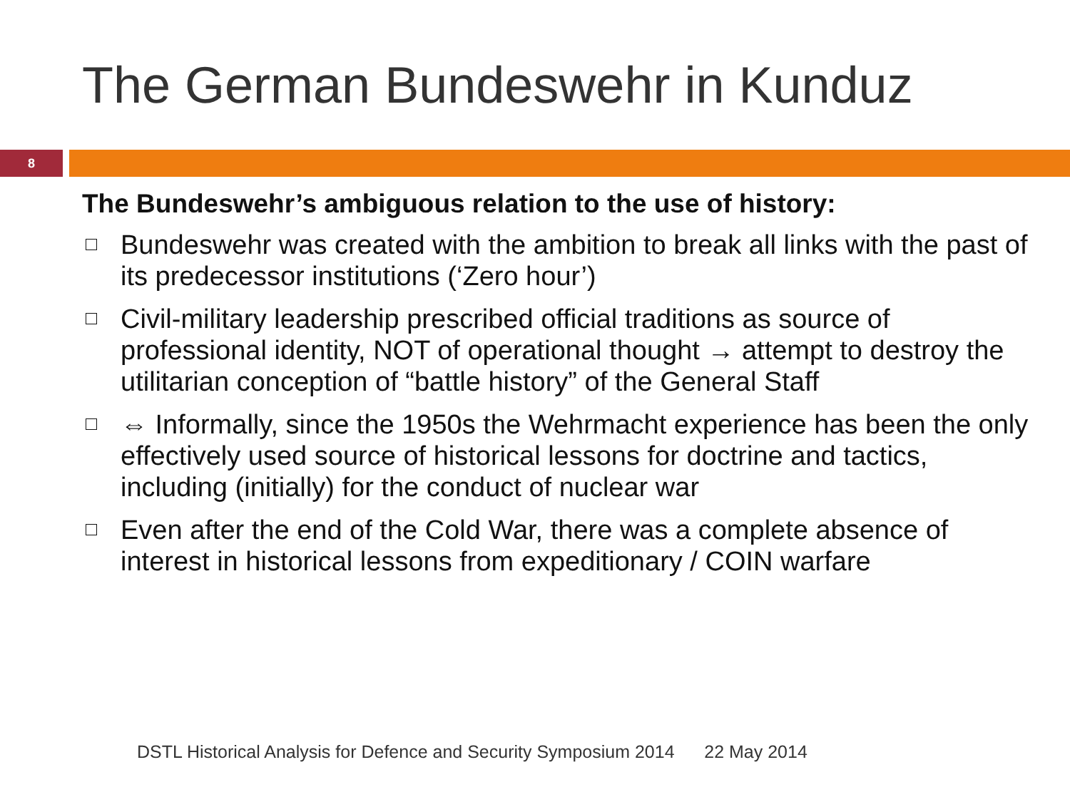The German Bundeswehr in Kunduz
8
The Bundeswehr’s ambiguous relation to the use of history:
Bundeswehr was created with the ambition to break all links with the past of its predecessor institutions (‘Zero hour’)
Civil-military leadership prescribed official traditions as source of professional identity, NOT of operational thought → attempt to destroy the utilitarian conception of “battle history” of the General Staff
⇔ Informally, since the 1950s the Wehrmacht experience has been the only effectively used source of historical lessons for doctrine and tactics, including (initially) for the conduct of nuclear war
Even after the end of the Cold War, there was a complete absence of interest in historical lessons from expeditionary / COIN warfare
DSTL Historical Analysis for Defence and Security Symposium 2014 22 May 2014